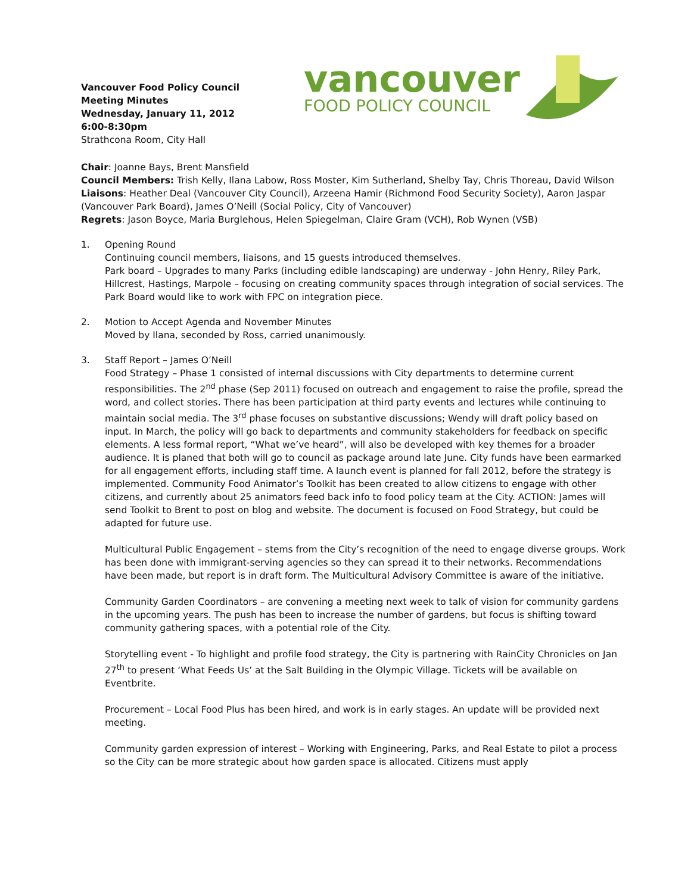Vancouver Food Policy Council
Meeting Minutes
Wednesday, January 11, 2012
6:00-8:30pm
Strathcona Room, City Hall
vancouver
FOOD POLICY COUNCIL
Chair: Joanne Bays, Brent Mansfield
Council Members: Trish Kelly, Ilana Labow, Ross Moster, Kim Sutherland, Shelby Tay, Chris Thoreau, David Wilson
Liaisons: Heather Deal (Vancouver City Council), Arzeena Hamir (Richmond Food Security Society), Aaron Jaspar (Vancouver Park Board), James O’Neill (Social Policy, City of Vancouver)
Regrets: Jason Boyce, Maria Burglehous, Helen Spiegelman, Claire Gram (VCH), Rob Wynen (VSB)
1. Opening Round
Continuing council members, liaisons, and 15 guests introduced themselves.
Park board – Upgrades to many Parks (including edible landscaping) are underway - John Henry, Riley Park, Hillcrest, Hastings, Marpole – focusing on creating community spaces through integration of social services. The Park Board would like to work with FPC on integration piece.
2. Motion to Accept Agenda and November Minutes
Moved by Ilana, seconded by Ross, carried unanimously.
3. Staff Report – James O’Neill
Food Strategy – Phase 1 consisted of internal discussions with City departments to determine current responsibilities. The 2<sup>nd</sup> phase (Sep 2011) focused on outreach and engagement to raise the profile, spread the word, and collect stories. There has been participation at third party events and lectures while continuing to maintain social media. The 3<sup>rd</sup> phase focuses on substantive discussions; Wendy will draft policy based on input. In March, the policy will go back to departments and community stakeholders for feedback on specific elements. A less formal report, “What we’ve heard”, will also be developed with key themes for a broader audience. It is planed that both will go to council as package around late June. City funds have been earmarked for all engagement efforts, including staff time. A launch event is planned for fall 2012, before the strategy is implemented. Community Food Animator’s Toolkit has been created to allow citizens to engage with other citizens, and currently about 25 animators feed back info to food policy team at the City. ACTION: James will send Toolkit to Brent to post on blog and website. The document is focused on Food Strategy, but could be adapted for future use.
Multicultural Public Engagement – stems from the City’s recognition of the need to engage diverse groups. Work has been done with immigrant-serving agencies so they can spread it to their networks. Recommendations have been made, but report is in draft form. The Multicultural Advisory Committee is aware of the initiative.
Community Garden Coordinators – are convening a meeting next week to talk of vision for community gardens in the upcoming years. The push has been to increase the number of gardens, but focus is shifting toward community gathering spaces, with a potential role of the City.
Storytelling event - To highlight and profile food strategy, the City is partnering with RainCity Chronicles on Jan 27<sup>th</sup> to present ‘What Feeds Us’ at the Salt Building in the Olympic Village. Tickets will be available on Eventbrite.
Procurement – Local Food Plus has been hired, and work is in early stages. An update will be provided next meeting.
Community garden expression of interest – Working with Engineering, Parks, and Real Estate to pilot a process so the City can be more strategic about how garden space is allocated. Citizens must apply